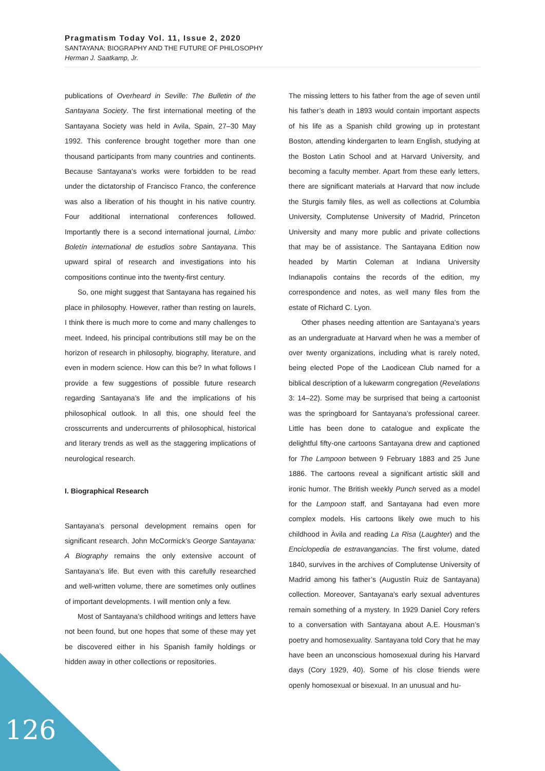Pragmatism Today Vol. 11, Issue 2, 2020
SANTAYANA: BIOGRAPHY AND THE FUTURE OF PHILOSOPHY
Herman J. Saatkamp, Jr.
publications of Overheard in Seville: The Bulletin of the Santayana Society. The first international meeting of the Santayana Society was held in Avila, Spain, 27–30 May 1992. This conference brought together more than one thousand participants from many countries and continents. Because Santayana’s works were forbidden to be read under the dictatorship of Francisco Franco, the conference was also a liberation of his thought in his native country. Four additional international conferences followed. Importantly there is a second international journal, Limbo: Boletín international de estudios sobre Santayana. This upward spiral of research and investigations into his compositions continue into the twenty-first century.
So, one might suggest that Santayana has regained his place in philosophy. However, rather than resting on laurels, I think there is much more to come and many challenges to meet. Indeed, his principal contributions still may be on the horizon of research in philosophy, biography, literature, and even in modern science. How can this be? In what follows I provide a few suggestions of possible future research regarding Santayana’s life and the implications of his philosophical outlook. In all this, one should feel the crosscurrents and undercurrents of philosophical, historical and literary trends as well as the staggering implications of neurological research.
I. Biographical Research
Santayana’s personal development remains open for significant research. John McCormick’s George Santayana: A Biography remains the only extensive account of Santayana’s life. But even with this carefully researched and well-written volume, there are sometimes only outlines of important developments. I will mention only a few.
Most of Santayana’s childhood writings and letters have not been found, but one hopes that some of these may yet be discovered either in his Spanish family holdings or hidden away in other collections or repositories.
The missing letters to his father from the age of seven until his father’s death in 1893 would contain important aspects of his life as a Spanish child growing up in protestant Boston, attending kindergarten to learn English, studying at the Boston Latin School and at Harvard University, and becoming a faculty member. Apart from these early letters, there are significant materials at Harvard that now include the Sturgis family files, as well as collections at Columbia University, Complutense University of Madrid, Princeton University and many more public and private collections that may be of assistance. The Santayana Edition now headed by Martin Coleman at Indiana University Indianapolis contains the records of the edition, my correspondence and notes, as well many files from the estate of Richard C. Lyon.
Other phases needing attention are Santayana’s years as an undergraduate at Harvard when he was a member of over twenty organizations, including what is rarely noted, being elected Pope of the Laodicean Club named for a biblical description of a lukewarm congregation (Revelations 3: 14–22). Some may be surprised that being a cartoonist was the springboard for Santayana’s professional career. Little has been done to catalogue and explicate the delightful fifty-one cartoons Santayana drew and captioned for The Lampoon between 9 February 1883 and 25 June 1886. The cartoons reveal a significant artistic skill and ironic humor. The British weekly Punch served as a model for the Lampoon staff, and Santayana had even more complex models. His cartoons likely owe much to his childhood in Àvila and reading La Risa (Laughter) and the Enciclopedia de estravangancias. The first volume, dated 1840, survives in the archives of Complutense University of Madrid among his father’s (Augustín Ruiz de Santayana) collection. Moreover, Santayana’s early sexual adventures remain something of a mystery. In 1929 Daniel Cory refers to a conversation with Santayana about A.E. Housman’s poetry and homosexuality. Santayana told Cory that he may have been an unconscious homosexual during his Harvard days (Cory 1929, 40). Some of his close friends were openly homosexual or bisexual. In an unusual and hu-
126